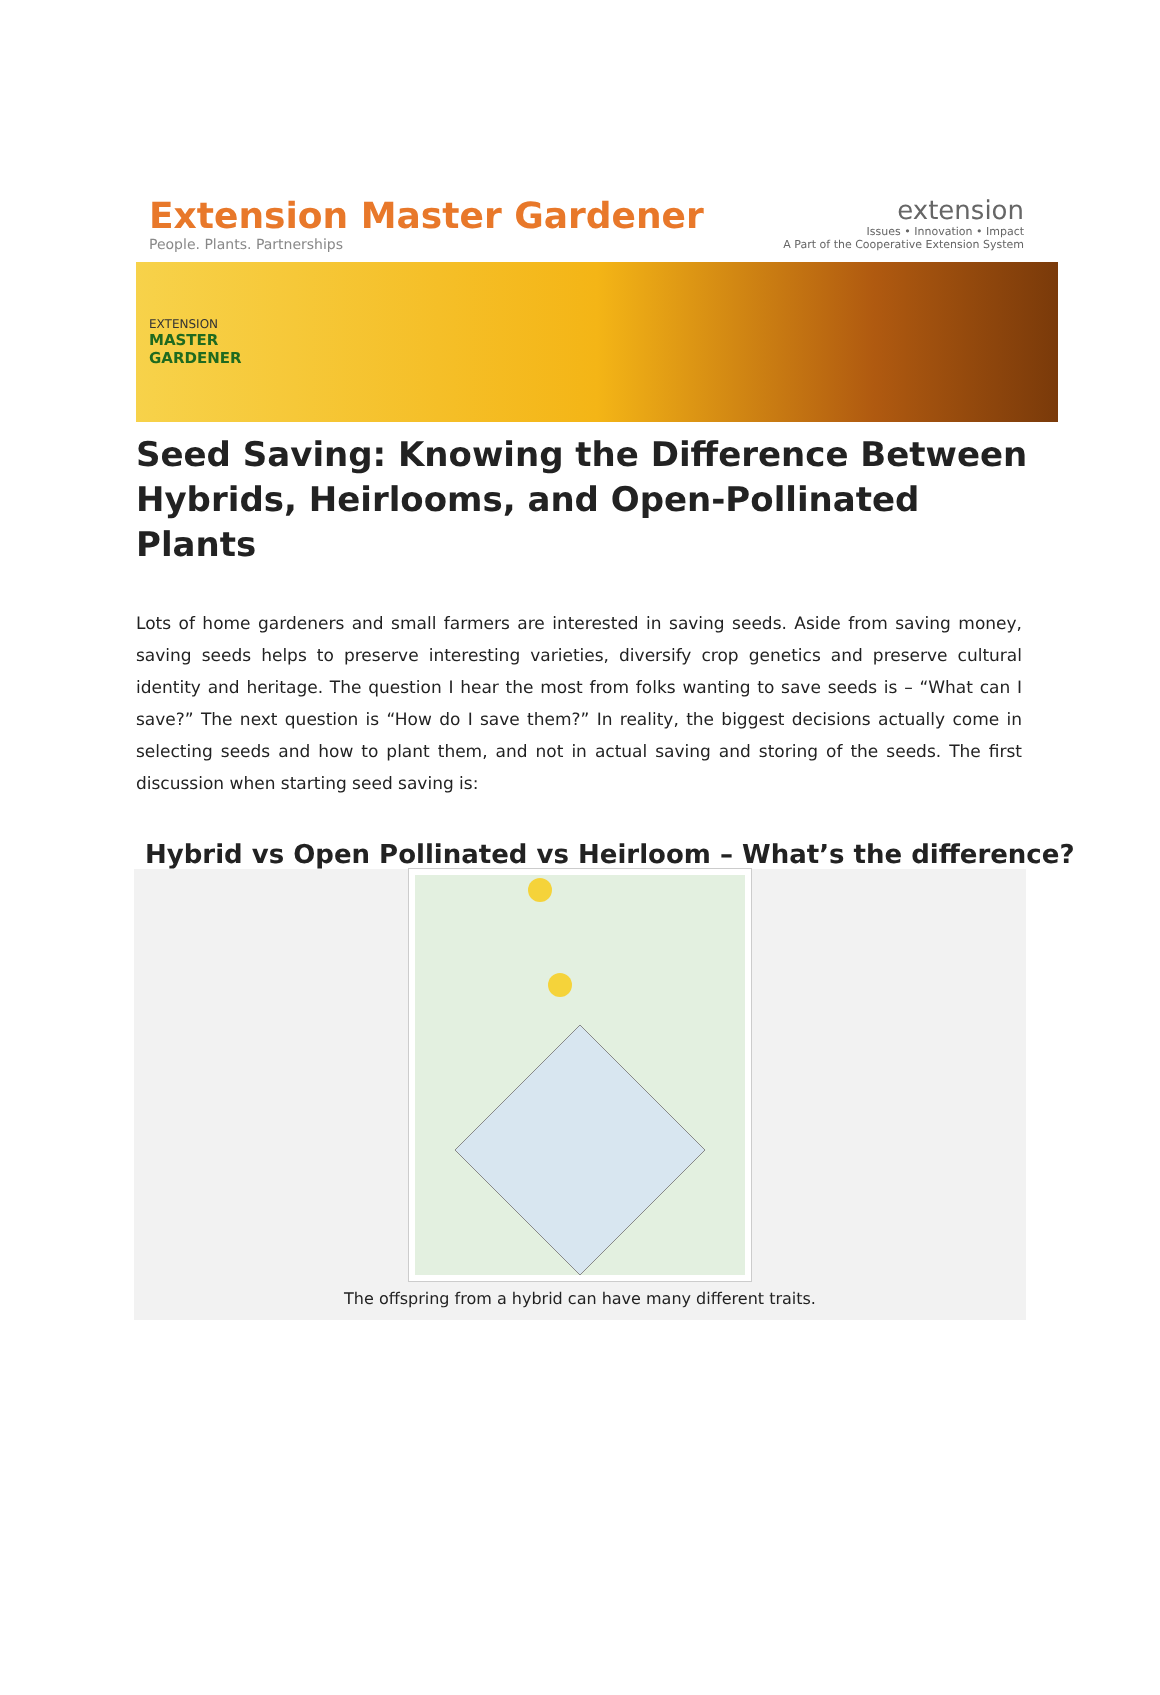Extension Master Gardener
People. Plants. Partnerships
extension
Issues • Innovation • Impact
A Part of the Cooperative Extension System
EXTENSION
MASTER
GARDENER
Seed Saving: Knowing the Difference Between Hybrids, Heirlooms, and Open-Pollinated Plants
Lots of home gardeners and small farmers are interested in saving seeds. Aside from saving money, saving seeds helps to preserve interesting varieties, diversify crop genetics and preserve cultural identity and heritage. The question I hear the most from folks wanting to save seeds is – “What can I save?” The next question is “How do I save them?” In reality, the biggest decisions actually come in selecting seeds and how to plant them, and not in actual saving and storing of the seeds. The first discussion when starting seed saving is:
Hybrid vs Open Pollinated vs Heirloom – What’s the difference?
The offspring from a hybrid can have many different traits.